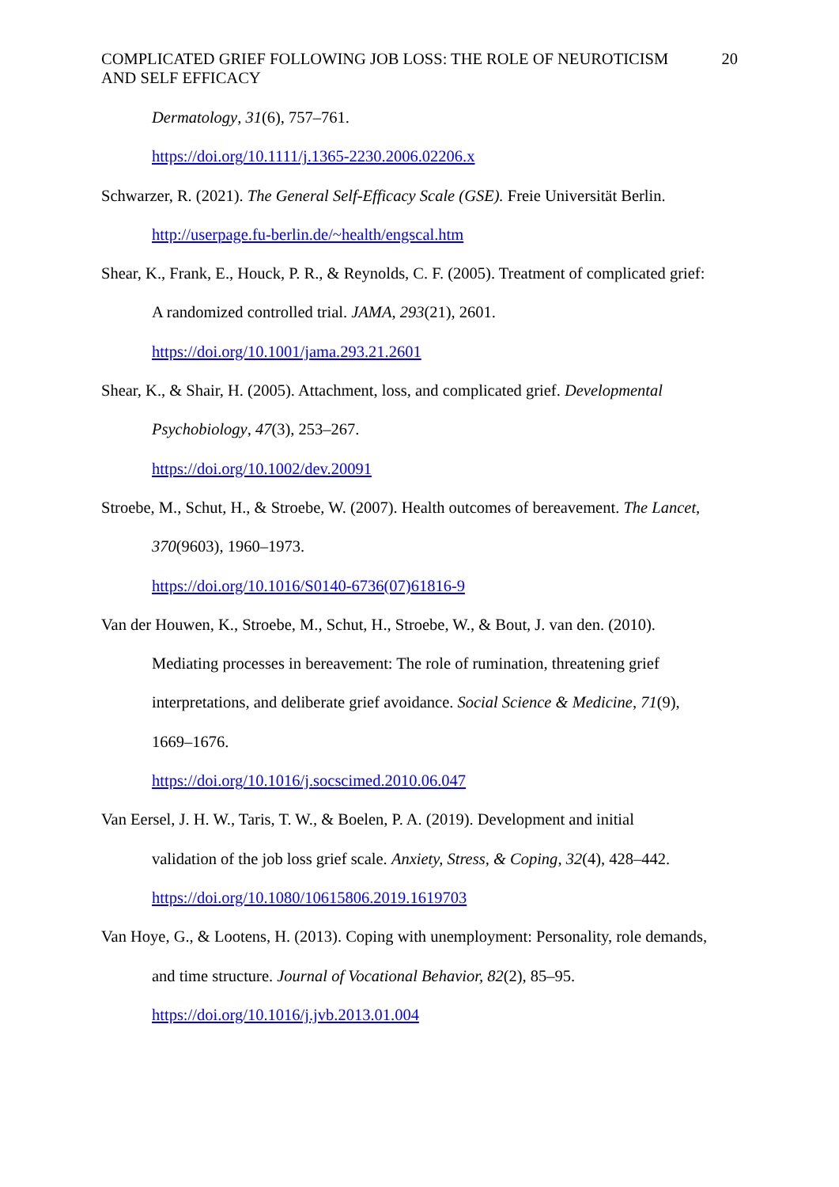COMPLICATED GRIEF FOLLOWING JOB LOSS: THE ROLE OF NEUROTICISM
AND SELF EFFICACY
20
Dermatology, 31(6), 757–761.
https://doi.org/10.1111/j.1365-2230.2006.02206.x
Schwarzer, R. (2021). The General Self-Efficacy Scale (GSE). Freie Universität Berlin.
http://userpage.fu-berlin.de/~health/engscal.htm
Shear, K., Frank, E., Houck, P. R., & Reynolds, C. F. (2005). Treatment of complicated grief:
A randomized controlled trial. JAMA, 293(21), 2601.
https://doi.org/10.1001/jama.293.21.2601
Shear, K., & Shair, H. (2005). Attachment, loss, and complicated grief. Developmental
Psychobiology, 47(3), 253–267.
https://doi.org/10.1002/dev.20091
Stroebe, M., Schut, H., & Stroebe, W. (2007). Health outcomes of bereavement. The Lancet,
370(9603), 1960–1973.
https://doi.org/10.1016/S0140-6736(07)61816-9
Van der Houwen, K., Stroebe, M., Schut, H., Stroebe, W., & Bout, J. van den. (2010).
Mediating processes in bereavement: The role of rumination, threatening grief
interpretations, and deliberate grief avoidance. Social Science & Medicine, 71(9),
1669–1676.
https://doi.org/10.1016/j.socscimed.2010.06.047
Van Eersel, J. H. W., Taris, T. W., & Boelen, P. A. (2019). Development and initial
validation of the job loss grief scale. Anxiety, Stress, & Coping, 32(4), 428–442.
https://doi.org/10.1080/10615806.2019.1619703
Van Hoye, G., & Lootens, H. (2013). Coping with unemployment: Personality, role demands,
and time structure. Journal of Vocational Behavior, 82(2), 85–95.
https://doi.org/10.1016/j.jvb.2013.01.004